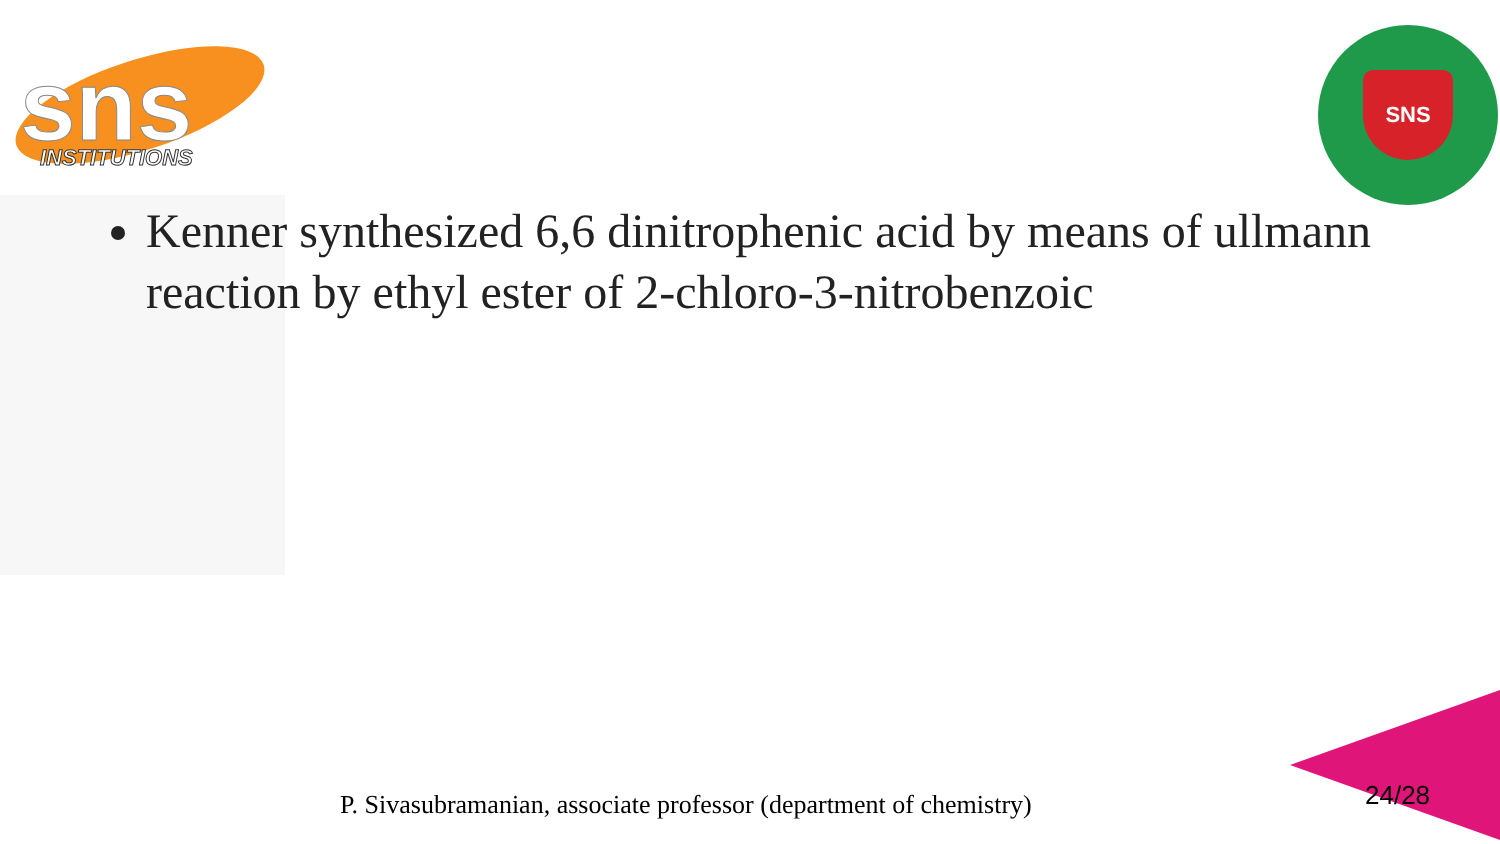sns
INSTITUTIONS
SNS
Kenner synthesized 6,6 dinitrophenic acid by means of ullmann reaction by ethyl ester of 2-chloro-3-nitrobenzoic
P. Sivasubramanian, associate professor (department of chemistry)
24/28